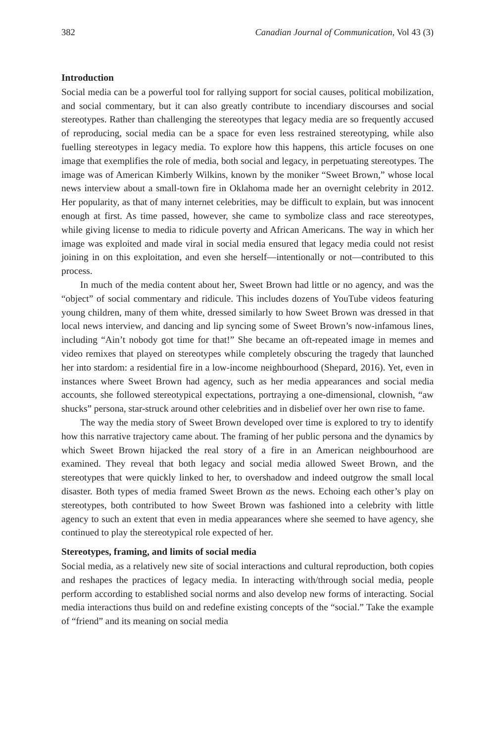382 Canadian Journal of Communication, Vol 43 (3)
Introduction
Social media can be a powerful tool for rallying support for social causes, political mobilization, and social commentary, but it can also greatly contribute to incendiary discourses and social stereotypes. Rather than challenging the stereotypes that legacy media are so frequently accused of reproducing, social media can be a space for even less restrained stereotyping, while also fuelling stereotypes in legacy media. To explore how this happens, this article focuses on one image that exemplifies the role of media, both social and legacy, in perpetuating stereotypes. The image was of American Kimberly Wilkins, known by the moniker “Sweet Brown,” whose local news interview about a small-town fire in Oklahoma made her an overnight celebrity in 2012. Her popularity, as that of many internet celebrities, may be difficult to explain, but was innocent enough at first. As time passed, however, she came to symbolize class and race stereotypes, while giving license to media to ridicule poverty and African Americans. The way in which her image was exploited and made viral in social media ensured that legacy media could not resist joining in on this exploitation, and even she herself—intentionally or not—contributed to this process.
In much of the media content about her, Sweet Brown had little or no agency, and was the “object” of social commentary and ridicule. This includes dozens of YouTube videos featuring young children, many of them white, dressed similarly to how Sweet Brown was dressed in that local news interview, and dancing and lip syncing some of Sweet Brown’s now-infamous lines, including “Ain’t nobody got time for that!” She became an oft-repeated image in memes and video remixes that played on stereotypes while completely obscuring the tragedy that launched her into stardom: a residential fire in a low-income neighbourhood (Shepard, 2016). Yet, even in instances where Sweet Brown had agency, such as her media appearances and social media accounts, she followed stereotypical expectations, portraying a one-dimensional, clownish, “aw shucks” persona, star-struck around other celebrities and in disbelief over her own rise to fame.
The way the media story of Sweet Brown developed over time is explored to try to identify how this narrative trajectory came about. The framing of her public persona and the dynamics by which Sweet Brown hijacked the real story of a fire in an American neighbourhood are examined. They reveal that both legacy and social media allowed Sweet Brown, and the stereotypes that were quickly linked to her, to overshadow and indeed outgrow the small local disaster. Both types of media framed Sweet Brown as the news. Echoing each other’s play on stereotypes, both contributed to how Sweet Brown was fashioned into a celebrity with little agency to such an extent that even in media appearances where she seemed to have agency, she continued to play the stereotypical role expected of her.
Stereotypes, framing, and limits of social media
Social media, as a relatively new site of social interactions and cultural reproduction, both copies and reshapes the practices of legacy media. In interacting with/through social media, people perform according to established social norms and also develop new forms of interacting. Social media interactions thus build on and redefine existing concepts of the “social.” Take the example of “friend” and its meaning on social media